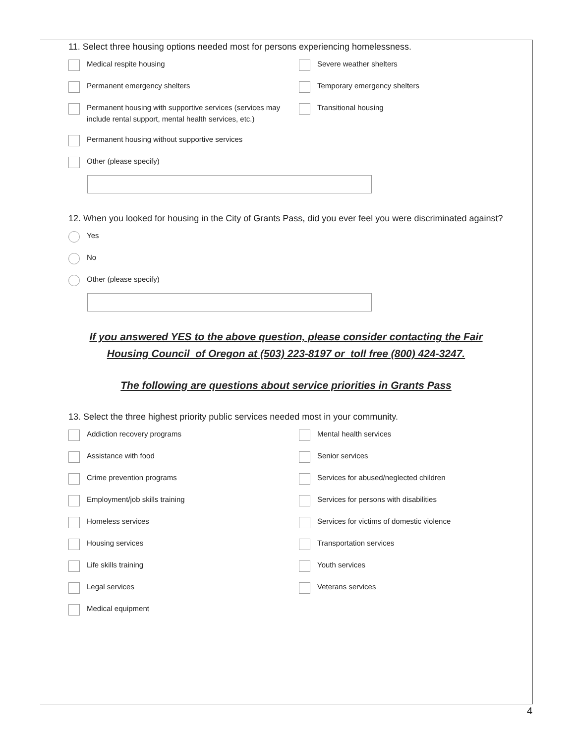11. Select three housing options needed most for persons experiencing homelessness.
Medical respite housing
Severe weather shelters
Permanent emergency shelters
Temporary emergency shelters
Permanent housing with supportive services (services may include rental support, mental health services, etc.)
Transitional housing
Permanent housing without supportive services
Other (please specify)
12. When you looked for housing in the City of Grants Pass, did you ever feel you were discriminated against?
Yes
No
Other (please specify)
If you answered YES to the above question, please consider contacting the Fair Housing Council of Oregon at (503) 223-8197 or toll free (800) 424-3247.
The following are questions about service priorities in Grants Pass
13. Select the three highest priority public services needed most in your community.
Addiction recovery programs
Mental health services
Assistance with food
Senior services
Crime prevention programs
Services for abused/neglected children
Employment/job skills training
Services for persons with disabilities
Homeless services
Services for victims of domestic violence
Housing services
Transportation services
Life skills training
Youth services
Legal services
Veterans services
Medical equipment
4